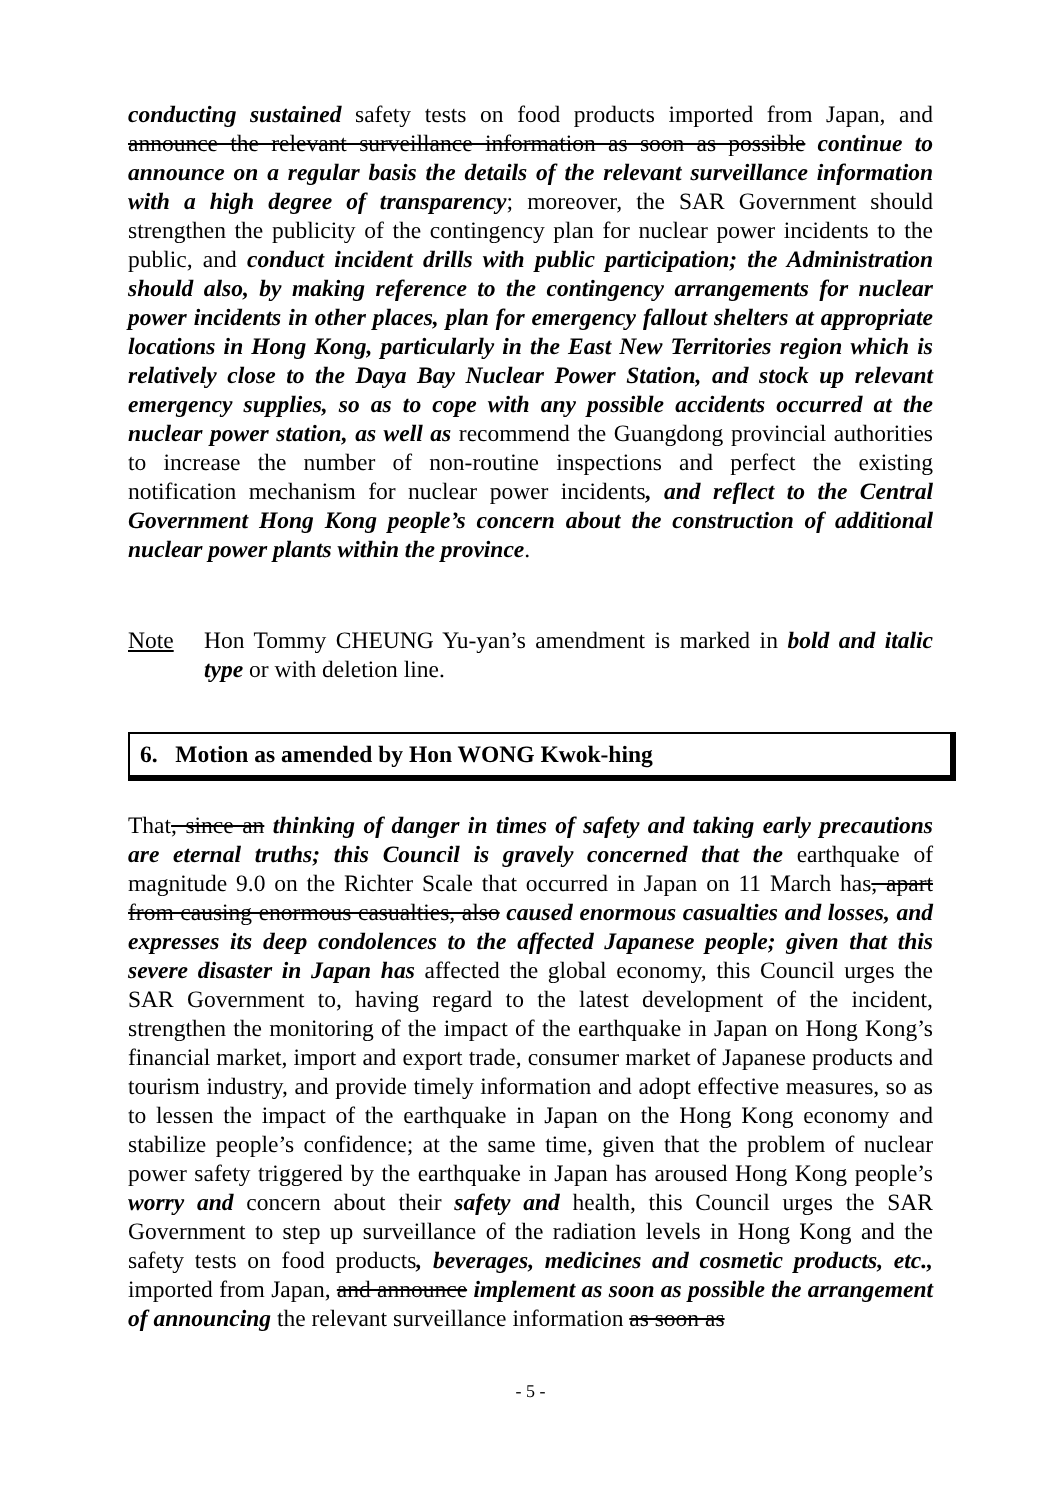conducting sustained safety tests on food products imported from Japan, and announce the relevant surveillance information as soon as possible continue to announce on a regular basis the details of the relevant surveillance information with a high degree of transparency; moreover, the SAR Government should strengthen the publicity of the contingency plan for nuclear power incidents to the public, and conduct incident drills with public participation; the Administration should also, by making reference to the contingency arrangements for nuclear power incidents in other places, plan for emergency fallout shelters at appropriate locations in Hong Kong, particularly in the East New Territories region which is relatively close to the Daya Bay Nuclear Power Station, and stock up relevant emergency supplies, so as to cope with any possible accidents occurred at the nuclear power station, as well as recommend the Guangdong provincial authorities to increase the number of non-routine inspections and perfect the existing notification mechanism for nuclear power incidents, and reflect to the Central Government Hong Kong people’s concern about the construction of additional nuclear power plants within the province.
Note Hon Tommy CHEUNG Yu-yan’s amendment is marked in bold and italic type or with deletion line.
6. Motion as amended by Hon WONG Kwok-hing
That, since an thinking of danger in times of safety and taking early precautions are eternal truths; this Council is gravely concerned that the earthquake of magnitude 9.0 on the Richter Scale that occurred in Japan on 11 March has, apart from causing enormous casualties, also caused enormous casualties and losses, and expresses its deep condolences to the affected Japanese people; given that this severe disaster in Japan has affected the global economy, this Council urges the SAR Government to, having regard to the latest development of the incident, strengthen the monitoring of the impact of the earthquake in Japan on Hong Kong’s financial market, import and export trade, consumer market of Japanese products and tourism industry, and provide timely information and adopt effective measures, so as to lessen the impact of the earthquake in Japan on the Hong Kong economy and stabilize people’s confidence; at the same time, given that the problem of nuclear power safety triggered by the earthquake in Japan has aroused Hong Kong people’s worry and concern about their safety and health, this Council urges the SAR Government to step up surveillance of the radiation levels in Hong Kong and the safety tests on food products, beverages, medicines and cosmetic products, etc., imported from Japan, and announce implement as soon as possible the arrangement of announcing the relevant surveillance information as soon as
- 5 -